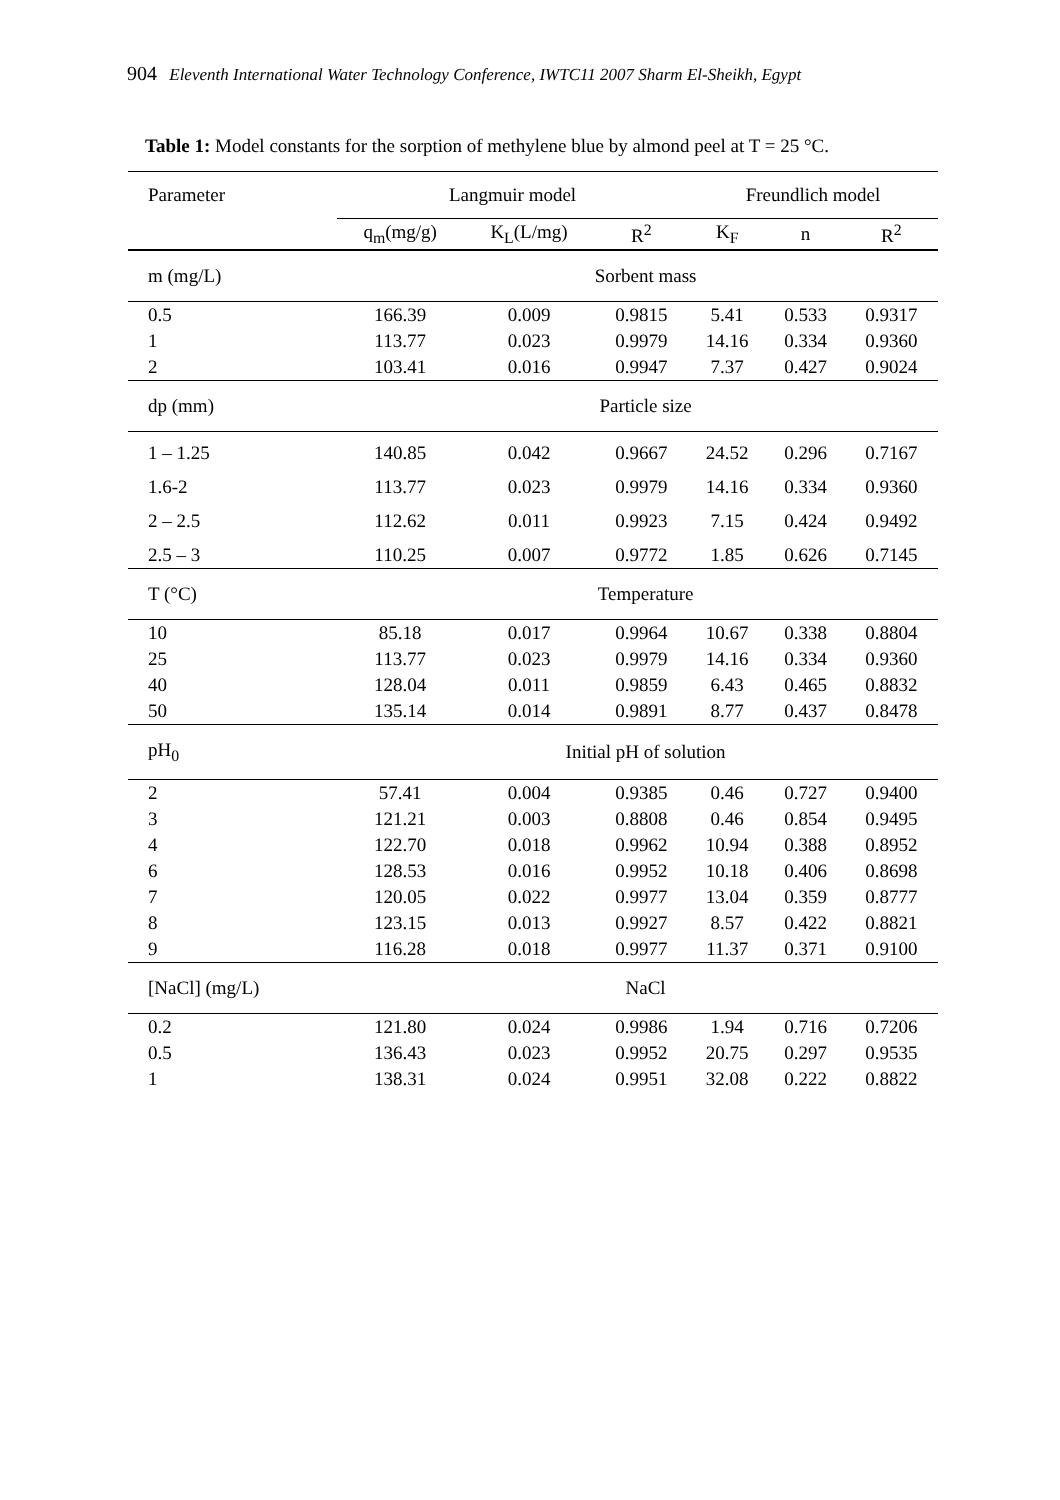904 Eleventh International Water Technology Conference, IWTC11 2007 Sharm El-Sheikh, Egypt
Table 1: Model constants for the sorption of methylene blue by almond peel at T = 25 °C.
| Parameter | Langmuir model | | | Freundlich model | | |
| --- | --- | --- | --- | --- | --- | --- |
| | q<sub>m</sub>(mg/g) | K<sub>L</sub>(L/mg) | R<sup>2</sup> | K<sub>F</sub> | n | R<sup>2</sup> |
| m (mg/L) | Sorbent mass | | | | | |
| 0.5 | 166.39 | 0.009 | 0.9815 | 5.41 | 0.533 | 0.9317 |
| 1 | 113.77 | 0.023 | 0.9979 | 14.16 | 0.334 | 0.9360 |
| 2 | 103.41 | 0.016 | 0.9947 | 7.37 | 0.427 | 0.9024 |
| dp (mm) | Particle size | | | | | |
| 1 – 1.25 | 140.85 | 0.042 | 0.9667 | 24.52 | 0.296 | 0.7167 |
| 1.6-2 | 113.77 | 0.023 | 0.9979 | 14.16 | 0.334 | 0.9360 |
| 2 – 2.5 | 112.62 | 0.011 | 0.9923 | 7.15 | 0.424 | 0.9492 |
| 2.5 – 3 | 110.25 | 0.007 | 0.9772 | 1.85 | 0.626 | 0.7145 |
| T (°C) | Temperature | | | | | |
| 10 | 85.18 | 0.017 | 0.9964 | 10.67 | 0.338 | 0.8804 |
| 25 | 113.77 | 0.023 | 0.9979 | 14.16 | 0.334 | 0.9360 |
| 40 | 128.04 | 0.011 | 0.9859 | 6.43 | 0.465 | 0.8832 |
| 50 | 135.14 | 0.014 | 0.9891 | 8.77 | 0.437 | 0.8478 |
| pH<sub>0</sub> | Initial pH of solution | | | | | |
| 2 | 57.41 | 0.004 | 0.9385 | 0.46 | 0.727 | 0.9400 |
| 3 | 121.21 | 0.003 | 0.8808 | 0.46 | 0.854 | 0.9495 |
| 4 | 122.70 | 0.018 | 0.9962 | 10.94 | 0.388 | 0.8952 |
| 6 | 128.53 | 0.016 | 0.9952 | 10.18 | 0.406 | 0.8698 |
| 7 | 120.05 | 0.022 | 0.9977 | 13.04 | 0.359 | 0.8777 |
| 8 | 123.15 | 0.013 | 0.9927 | 8.57 | 0.422 | 0.8821 |
| 9 | 116.28 | 0.018 | 0.9977 | 11.37 | 0.371 | 0.9100 |
| [NaCl] (mg/L) | NaCl | | | | | |
| 0.2 | 121.80 | 0.024 | 0.9986 | 1.94 | 0.716 | 0.7206 |
| 0.5 | 136.43 | 0.023 | 0.9952 | 20.75 | 0.297 | 0.9535 |
| 1 | 138.31 | 0.024 | 0.9951 | 32.08 | 0.222 | 0.8822 |